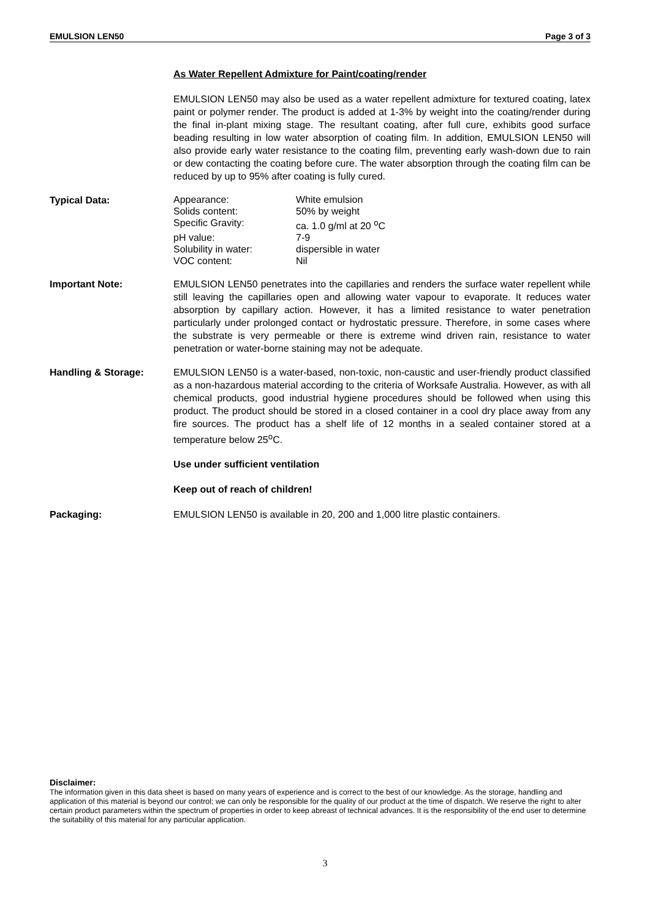EMULSION LEN50 Page 3 of 3
As Water Repellent Admixture for Paint/coating/render
EMULSION LEN50 may also be used as a water repellent admixture for textured coating, latex paint or polymer render. The product is added at 1-3% by weight into the coating/render during the final in-plant mixing stage. The resultant coating, after full cure, exhibits good surface beading resulting in low water absorption of coating film. In addition, EMULSION LEN50 will also provide early water resistance to the coating film, preventing early wash-down due to rain or dew contacting the coating before cure. The water absorption through the coating film can be reduced by up to 95% after coating is fully cured.
Typical Data:
| Appearance: | White emulsion |
| Solids content: | 50% by weight |
| Specific Gravity: | ca. 1.0 g/ml at 20 <sup>o</sup>C |
| pH value: | 7-9 |
| Solubility in water: | dispersible in water |
| VOC content: | Nil |
Important Note: EMULSION LEN50 penetrates into the capillaries and renders the surface water repellent while still leaving the capillaries open and allowing water vapour to evaporate. It reduces water absorption by capillary action. However, it has a limited resistance to water penetration particularly under prolonged contact or hydrostatic pressure. Therefore, in some cases where the substrate is very permeable or there is extreme wind driven rain, resistance to water penetration or water-borne staining may not be adequate.
Handling & Storage: EMULSION LEN50 is a water-based, non-toxic, non-caustic and user-friendly product classified as a non-hazardous material according to the criteria of Worksafe Australia. However, as with all chemical products, good industrial hygiene procedures should be followed when using this product. The product should be stored in a closed container in a cool dry place away from any fire sources. The product has a shelf life of 12 months in a sealed container stored at a temperature below 25<sup>o</sup>C.
Use under sufficient ventilation
Keep out of reach of children!
Packaging: EMULSION LEN50 is available in 20, 200 and 1,000 litre plastic containers.
Disclaimer:
The information given in this data sheet is based on many years of experience and is correct to the best of our knowledge. As the storage, handling and application of this material is beyond our control; we can only be responsible for the quality of our product at the time of dispatch. We reserve the right to alter certain product parameters within the spectrum of properties in order to keep abreast of technical advances. It is the responsibility of the end user to determine the suitability of this material for any particular application.
3